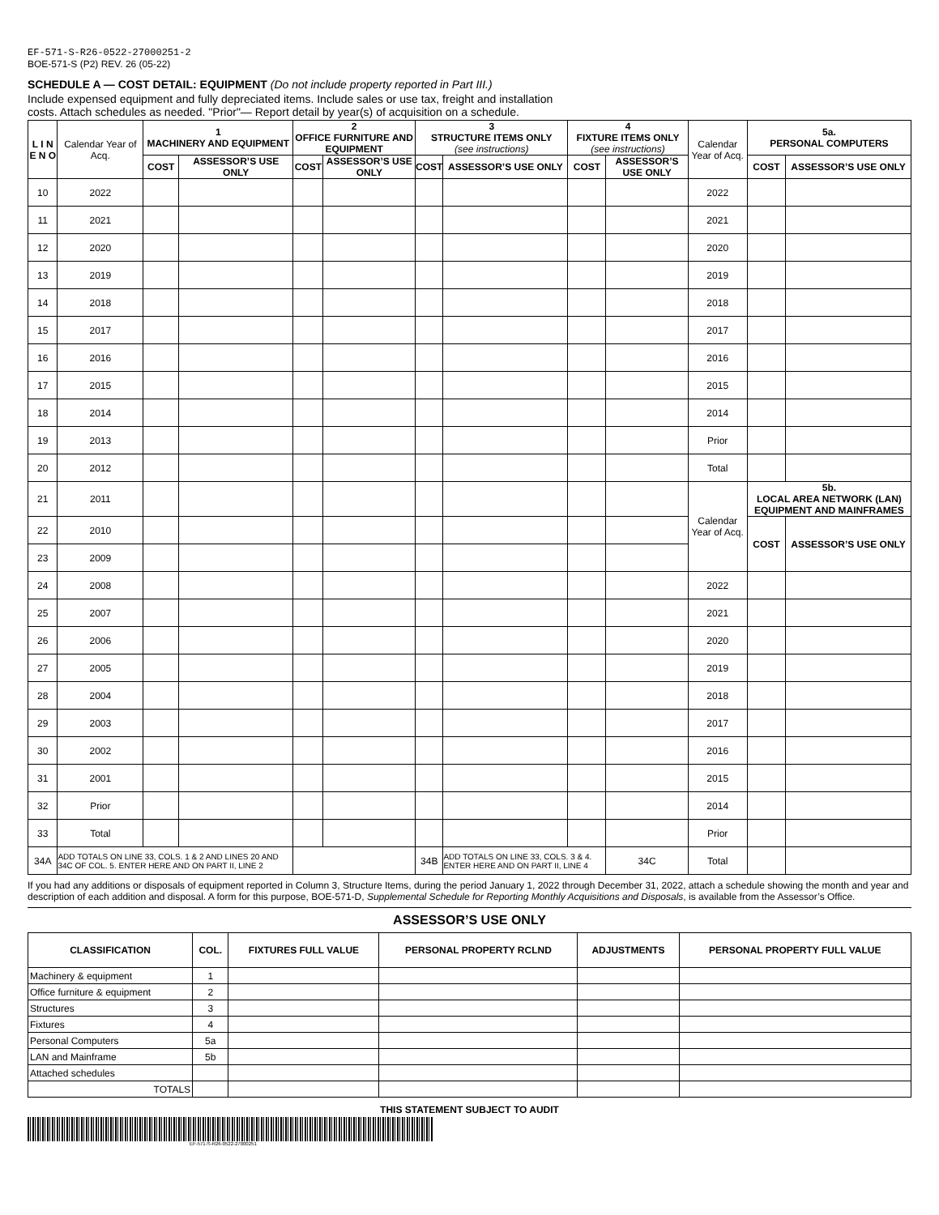EF-571-S-R26-0522-27000251-2
BOE-571-S (P2) REV. 26 (05-22)
SCHEDULE A — COST DETAIL: EQUIPMENT (Do not include property reported in Part III.)
Include expensed equipment and fully depreciated items. Include sales or use tax, freight and installation
costs. Attach schedules as needed. "Prior"— Report detail by year(s) of acquisition on a schedule.
| L I N E N O | Calendar Year of Acq. | 1 MACHINERY AND EQUIPMENT | | 2 OFFICE FURNITURE AND EQUIPMENT | | 3 STRUCTURE ITEMS ONLY (see instructions) | | 4 FIXTURE ITEMS ONLY (see instructions) | | Calendar Year of Acq. | 5a. PERSONAL COMPUTERS | |
| --- | --- | --- | --- | --- | --- | --- | --- | --- | --- | --- | --- | --- |
| | | COST | ASSESSOR’S USE ONLY | COST | ASSESSOR’S USE ONLY | COST | ASSESSOR’S USE ONLY | COST | ASSESSOR’S USE ONLY | | COST | ASSESSOR’S USE ONLY |
| 10 | 2022 | | | | | | | | | 2022 | | |
| 11 | 2021 | | | | | | | | | 2021 | | |
| 12 | 2020 | | | | | | | | | 2020 | | |
| 13 | 2019 | | | | | | | | | 2019 | | |
| 14 | 2018 | | | | | | | | | 2018 | | |
| 15 | 2017 | | | | | | | | | 2017 | | |
| 16 | 2016 | | | | | | | | | 2016 | | |
| 17 | 2015 | | | | | | | | | 2015 | | |
| 18 | 2014 | | | | | | | | | 2014 | | |
| 19 | 2013 | | | | | | | | | Prior | | |
| 20 | 2012 | | | | | | | | | Total | | |
| 21 | 2011 | | | | | | | | | Calendar Year of Acq. | 5b. LOCAL AREA NETWORK (LAN) EQUIPMENT AND MAINFRAMES | |
| 22 | 2010 | | | | | | | | | | COST | ASSESSOR’S USE ONLY |
| 23 | 2009 | | | | | | | | | | | |
| 24 | 2008 | | | | | | | | | 2022 | | |
| 25 | 2007 | | | | | | | | | 2021 | | |
| 26 | 2006 | | | | | | | | | 2020 | | |
| 27 | 2005 | | | | | | | | | 2019 | | |
| 28 | 2004 | | | | | | | | | 2018 | | |
| 29 | 2003 | | | | | | | | | 2017 | | |
| 30 | 2002 | | | | | | | | | 2016 | | |
| 31 | 2001 | | | | | | | | | 2015 | | |
| 32 | Prior | | | | | | | | | 2014 | | |
| 33 | Total | | | | | | | | | Prior | | |
| 34A | ADD TOTALS ON LINE 33, COLS. 1 & 2 AND LINES 20 AND 34C OF COL. 5. ENTER HERE AND ON PART II, LINE 2 | | | | | 34B | ADD TOTALS ON LINE 33, COLS. 3 & 4. ENTER HERE AND ON PART II, LINE 4 | | 34C | Total | | |
If you had any additions or disposals of equipment reported in Column 3, Structure Items, during the period January 1, 2022 through December 31, 2022, attach a schedule showing the month and year and description of each addition and disposal. A form for this purpose, BOE-571-D, Supplemental Schedule for Reporting Monthly Acquisitions and Disposals, is available from the Assessor’s Office.
ASSESSOR’S USE ONLY
| CLASSIFICATION | COL. | FIXTURES FULL VALUE | PERSONAL PROPERTY RCLND | ADJUSTMENTS | PERSONAL PROPERTY FULL VALUE |
| --- | --- | --- | --- | --- | --- |
| Machinery & equipment | 1 | | | | |
| Office furniture & equipment | 2 | | | | |
| Structures | 3 | | | | |
| Fixtures | 4 | | | | |
| Personal Computers | 5a | | | | |
| LAN and Mainframe | 5b | | | | |
| Attached schedules | | | | | |
| TOTALS | | | | | |
THIS STATEMENT SUBJECT TO AUDIT
EF-571-S-R26-0522-27000251